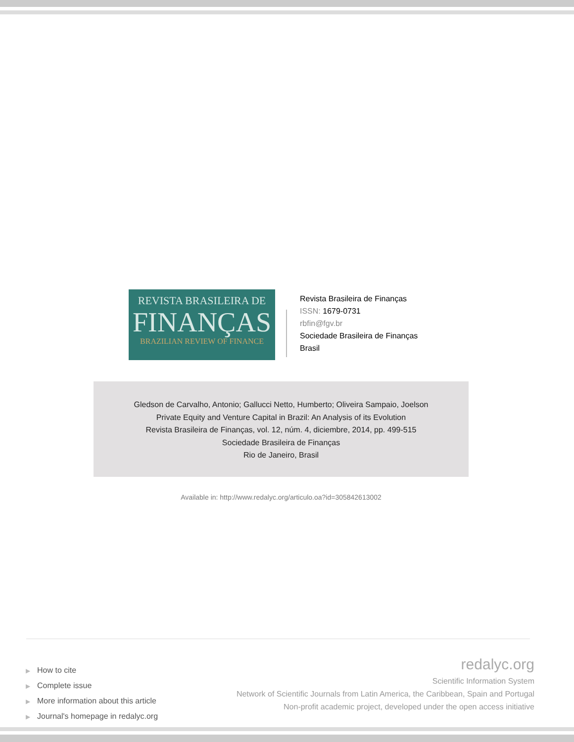REVISTA BRASILEIRA DE
FINANÇAS
BRAZILIAN REVIEW OF FINANCE
Revista Brasileira de Finanças
ISSN: 1679-0731
rbfin@fgv.br
Sociedade Brasileira de Finanças
Brasil
Gledson de Carvalho, Antonio; Gallucci Netto, Humberto; Oliveira Sampaio, Joelson
Private Equity and Venture Capital in Brazil: An Analysis of its Evolution
Revista Brasileira de Finanças, vol. 12, núm. 4, diciembre, 2014, pp. 499-515
Sociedade Brasileira de Finanças
Rio de Janeiro, Brasil
Available in: http://www.redalyc.org/articulo.oa?id=305842613002
▶ How to cite
▶ Complete issue
▶ More information about this article
▶ Journal's homepage in redalyc.org
redalyc.org
Scientific Information System
Network of Scientific Journals from Latin America, the Caribbean, Spain and Portugal
Non-profit academic project, developed under the open access initiative